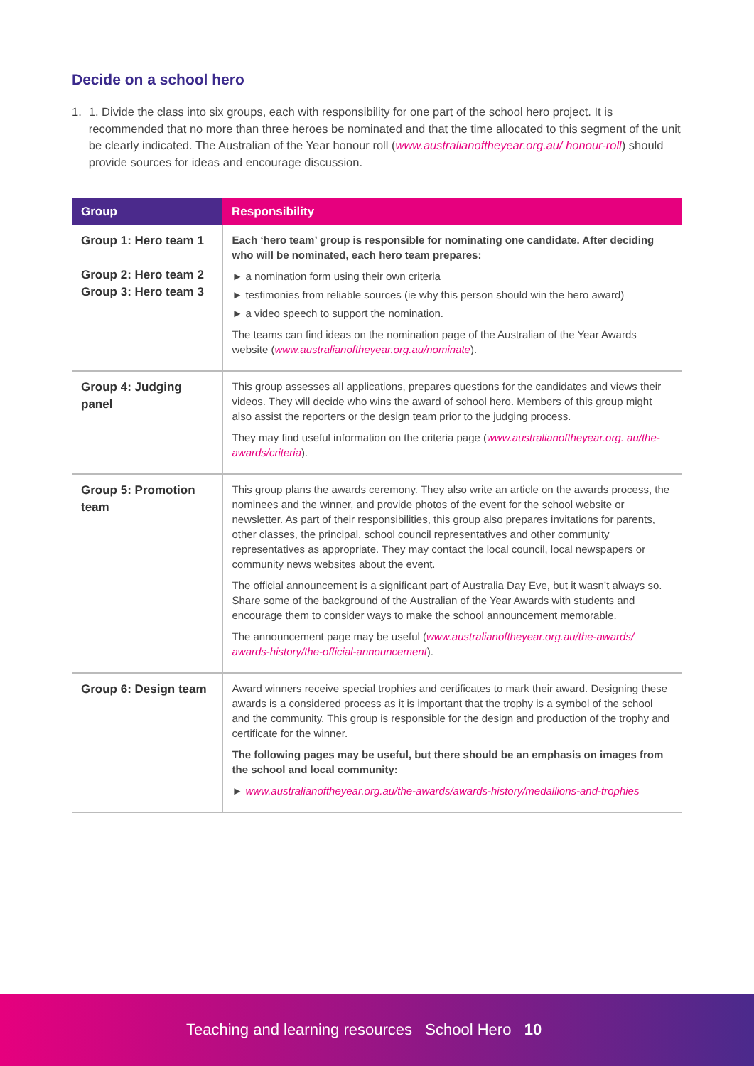Decide on a school hero
1. 1. Divide the class into six groups, each with responsibility for one part of the school hero project. It is recommended that no more than three heroes be nominated and that the time allocated to this segment of the unit be clearly indicated. The Australian of the Year honour roll (www.australianoftheyear.org.au/ honour-roll) should provide sources for ideas and encourage discussion.
| Group | Responsibility |
| --- | --- |
| Group 1: Hero team 1 Group 2: Hero team 2 Group 3: Hero team 3 | Each ‘hero team’ group is responsible for nominating one candidate. After deciding who will be nominated, each hero team prepares: ► a nomination form using their own criteria ► testimonies from reliable sources (ie why this person should win the hero award) ► a video speech to support the nomination. The teams can find ideas on the nomination page of the Australian of the Year Awards website ( www.australianoftheyear.org.au/nominate ). |
| Group 4: Judging panel | This group assesses all applications, prepares questions for the candidates and views their videos. They will decide who wins the award of school hero. Members of this group might also assist the reporters or the design team prior to the judging process. They may find useful information on the criteria page ( www.australianoftheyear.org. au/the-awards/criteria ). |
| Group 5: Promotion team | This group plans the awards ceremony. They also write an article on the awards process, the nominees and the winner, and provide photos of the event for the school website or newsletter. As part of their responsibilities, this group also prepares invitations for parents, other classes, the principal, school council representatives and other community representatives as appropriate. They may contact the local council, local newspapers or community news websites about the event. The official announcement is a significant part of Australia Day Eve, but it wasn’t always so. Share some of the background of the Australian of the Year Awards with students and encourage them to consider ways to make the school announcement memorable. The announcement page may be useful ( www.australianoftheyear.org.au/the-awards/ awards-history/the-official-announcement ). |
| Group 6: Design team | Award winners receive special trophies and certificates to mark their award. Designing these awards is a considered process as it is important that the trophy is a symbol of the school and the community. This group is responsible for the design and production of the trophy and certificate for the winner. The following pages may be useful, but there should be an emphasis on images from the school and local community: ► www.australianoftheyear.org.au/the-awards/awards-history/medallions-and-trophies |
Teaching and learning resources School Hero 10